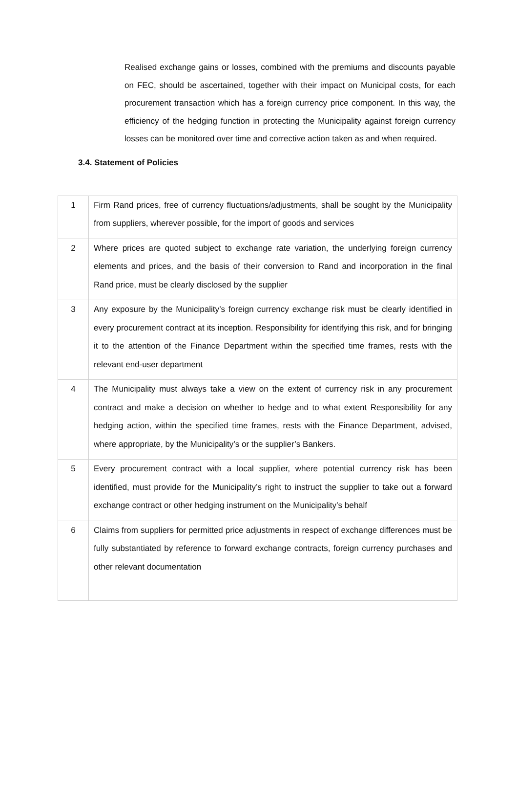Realised exchange gains or losses, combined with the premiums and discounts payable on FEC, should be ascertained, together with their impact on Municipal costs, for each procurement transaction which has a foreign currency price component. In this way, the efficiency of the hedging function in protecting the Municipality against foreign currency losses can be monitored over time and corrective action taken as and when required.
3.4. Statement of Policies
| 1 | Firm Rand prices, free of currency fluctuations/adjustments, shall be sought by the Municipality from suppliers, wherever possible, for the import of goods and services |
| 2 | Where prices are quoted subject to exchange rate variation, the underlying foreign currency elements and prices, and the basis of their conversion to Rand and incorporation in the final Rand price, must be clearly disclosed by the supplier |
| 3 | Any exposure by the Municipality’s foreign currency exchange risk must be clearly identified in every procurement contract at its inception. Responsibility for identifying this risk, and for bringing it to the attention of the Finance Department within the specified time frames, rests with the relevant end-user department |
| 4 | The Municipality must always take a view on the extent of currency risk in any procurement contract and make a decision on whether to hedge and to what extent Responsibility for any hedging action, within the specified time frames, rests with the Finance Department, advised, where appropriate, by the Municipality’s or the supplier’s Bankers. |
| 5 | Every procurement contract with a local supplier, where potential currency risk has been identified, must provide for the Municipality’s right to instruct the supplier to take out a forward exchange contract or other hedging instrument on the Municipality’s behalf |
| 6 | Claims from suppliers for permitted price adjustments in respect of exchange differences must be fully substantiated by reference to forward exchange contracts, foreign currency purchases and other relevant documentation |